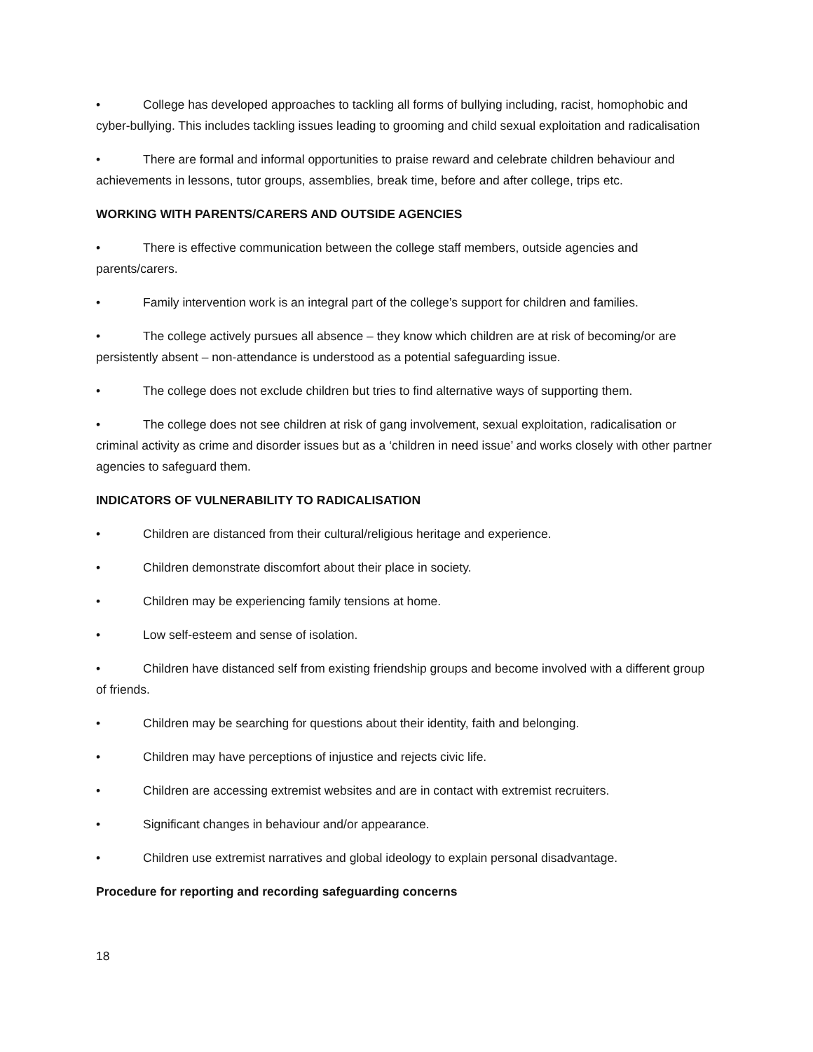• College has developed approaches to tackling all forms of bullying including, racist, homophobic and cyber-bullying. This includes tackling issues leading to grooming and child sexual exploitation and radicalisation
• There are formal and informal opportunities to praise reward and celebrate children behaviour and achievements in lessons, tutor groups, assemblies, break time, before and after college, trips etc.
WORKING WITH PARENTS/CARERS AND OUTSIDE AGENCIES
• There is effective communication between the college staff members, outside agencies and parents/carers.
• Family intervention work is an integral part of the college’s support for children and families.
• The college actively pursues all absence – they know which children are at risk of becoming/or are persistently absent – non-attendance is understood as a potential safeguarding issue.
• The college does not exclude children but tries to find alternative ways of supporting them.
• The college does not see children at risk of gang involvement, sexual exploitation, radicalisation or criminal activity as crime and disorder issues but as a ‘children in need issue’ and works closely with other partner agencies to safeguard them.
INDICATORS OF VULNERABILITY TO RADICALISATION
• Children are distanced from their cultural/religious heritage and experience.
• Children demonstrate discomfort about their place in society.
• Children may be experiencing family tensions at home.
• Low self-esteem and sense of isolation.
• Children have distanced self from existing friendship groups and become involved with a different group of friends.
• Children may be searching for questions about their identity, faith and belonging.
• Children may have perceptions of injustice and rejects civic life.
• Children are accessing extremist websites and are in contact with extremist recruiters.
• Significant changes in behaviour and/or appearance.
• Children use extremist narratives and global ideology to explain personal disadvantage.
Procedure for reporting and recording safeguarding concerns
18